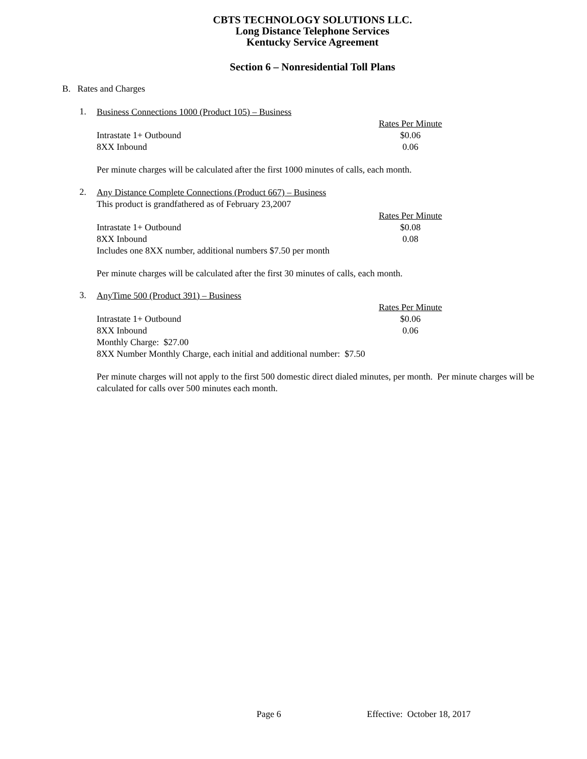CBTS TECHNOLOGY SOLUTIONS LLC.
Long Distance Telephone Services
Kentucky Service Agreement
Section 6 – Nonresidential Toll Plans
B. Rates and Charges
1.
Business Connections 1000 (Product 105) – Business
| | Rates Per Minute |
| Intrastate 1+ Outbound | $0.06 |
| 8XX Inbound | 0.06 |
Per minute charges will be calculated after the first 1000 minutes of calls, each month.
2.
Any Distance Complete Connections (Product 667) – Business
This product is grandfathered as of February 23,2007
| | Rates Per Minute |
| Intrastate 1+ Outbound | $0.08 |
| 8XX Inbound | 0.08 |
| Includes one 8XX number, additional numbers $7.50 per month | |
Per minute charges will be calculated after the first 30 minutes of calls, each month.
3.
AnyTime 500 (Product 391) – Business
| | Rates Per Minute |
| Intrastate 1+ Outbound | $0.06 |
| 8XX Inbound | 0.06 |
| Monthly Charge: $27.00 | |
| 8XX Number Monthly Charge, each initial and additional number: $7.50 | |
Per minute charges will not apply to the first 500 domestic direct dialed minutes, per month. Per minute charges will be calculated for calls over 500 minutes each month.
Page 6 Effective: October 18, 2017